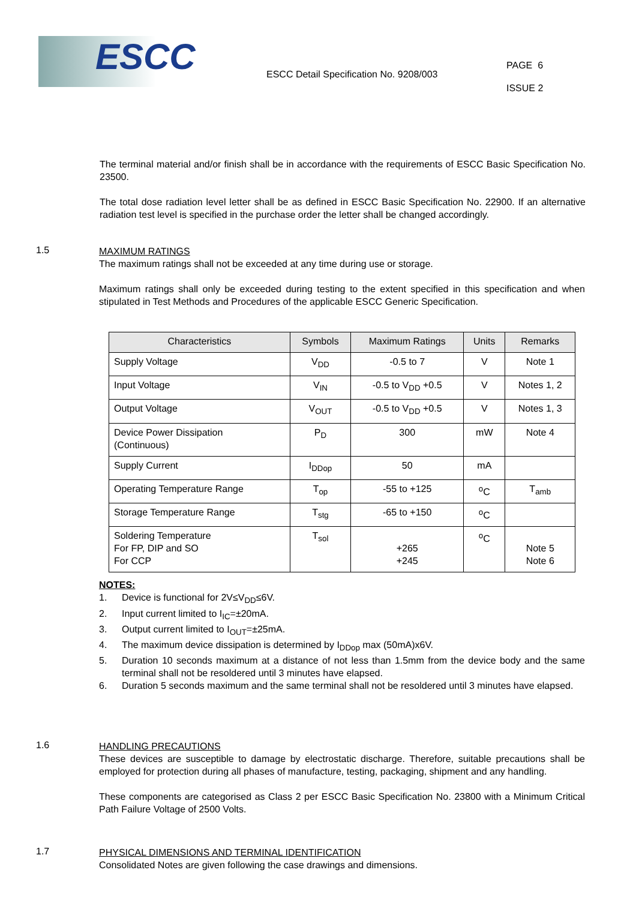ESCC
ESCC Detail Specification No. 9208/003
PAGE 6
ISSUE 2
The terminal material and/or finish shall be in accordance with the requirements of ESCC Basic Specification No. 23500.
The total dose radiation level letter shall be as defined in ESCC Basic Specification No. 22900. If an alternative radiation test level is specified in the purchase order the letter shall be changed accordingly.
1.5
MAXIMUM RATINGS
The maximum ratings shall not be exceeded at any time during use or storage.
Maximum ratings shall only be exceeded during testing to the extent specified in this specification and when stipulated in Test Methods and Procedures of the applicable ESCC Generic Specification.
| Characteristics | Symbols | Maximum Ratings | Units | Remarks |
| --- | --- | --- | --- | --- |
| Supply Voltage | V<sub>DD</sub> | -0.5 to 7 | V | Note 1 |
| Input Voltage | V<sub>IN</sub> | -0.5 to V<sub>DD</sub> +0.5 | V | Notes 1, 2 |
| Output Voltage | V<sub>OUT</sub> | -0.5 to V<sub>DD</sub> +0.5 | V | Notes 1, 3 |
| Device Power Dissipation (Continuous) | P<sub>D</sub> | 300 | mW | Note 4 |
| Supply Current | I<sub>DDop</sub> | 50 | mA | |
| Operating Temperature Range | T<sub>op</sub> | -55 to +125 | <sup>o</sup> C | T<sub>amb</sub> |
| Storage Temperature Range | T<sub>stg</sub> | -65 to +150 | <sup>o</sup> C | |
| Soldering Temperature For FP, DIP and SO For CCP | T<sub>sol</sub> | +265 +245 | <sup>o</sup> C | Note 5 Note 6 |
NOTES:
1. Device is functional for 2V≤V<sub>DD</sub>≤6V.
2. Input current limited to I<sub>IC</sub>=±20mA.
3. Output current limited to I<sub>OUT</sub>=±25mA.
4. The maximum device dissipation is determined by I<sub>DDop</sub> max (50mA)x6V.
5. Duration 10 seconds maximum at a distance of not less than 1.5mm from the device body and the same terminal shall not be resoldered until 3 minutes have elapsed.
6. Duration 5 seconds maximum and the same terminal shall not be resoldered until 3 minutes have elapsed.
1.6
HANDLING PRECAUTIONS
These devices are susceptible to damage by electrostatic discharge. Therefore, suitable precautions shall be employed for protection during all phases of manufacture, testing, packaging, shipment and any handling.
These components are categorised as Class 2 per ESCC Basic Specification No. 23800 with a Minimum Critical Path Failure Voltage of 2500 Volts.
1.7
PHYSICAL DIMENSIONS AND TERMINAL IDENTIFICATION
Consolidated Notes are given following the case drawings and dimensions.